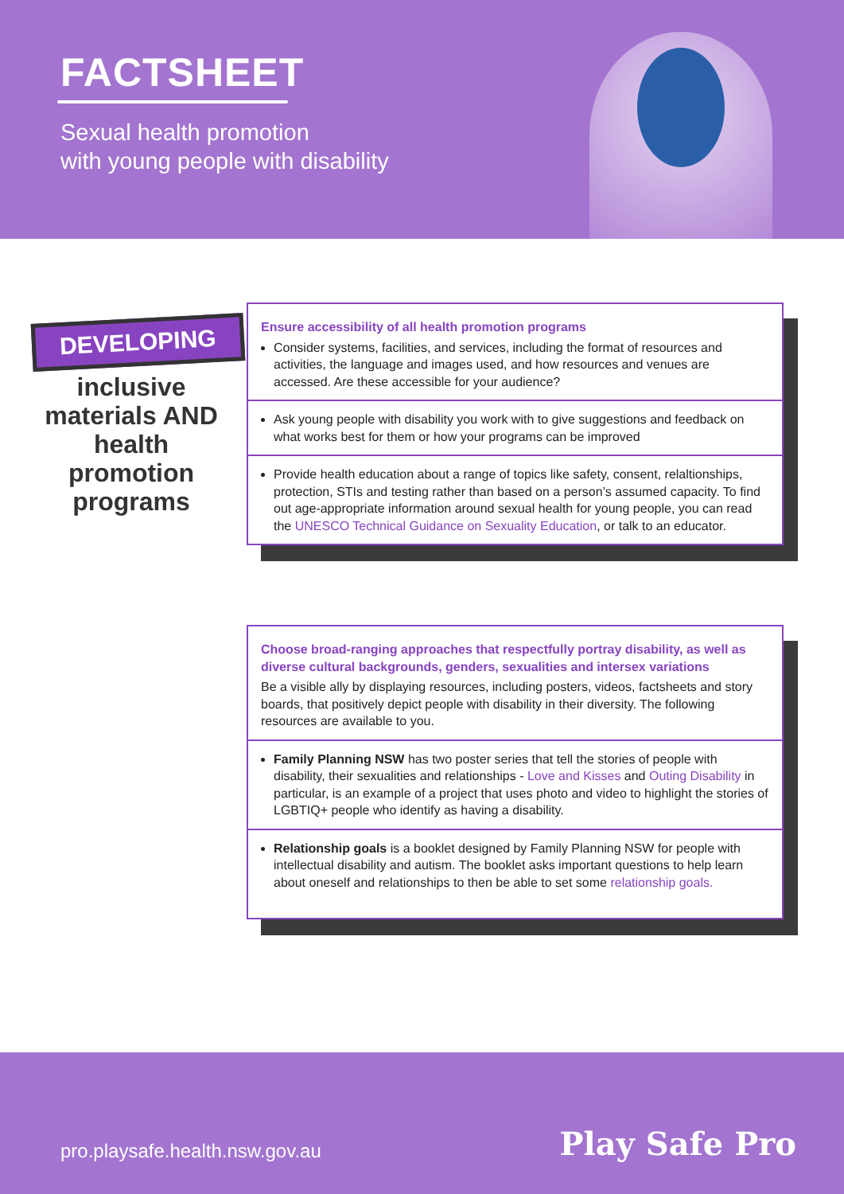FACTSHEET
Sexual health promotion
with young people with disability
DEVELOPING
inclusive materials AND health promotion programs
Ensure accessibility of all health promotion programs
Consider systems, facilities, and services, including the format of resources and activities, the language and images used, and how resources and venues are accessed. Are these accessible for your audience?
Ask young people with disability you work with to give suggestions and feedback on what works best for them or how your programs can be improved
Provide health education about a range of topics like safety, consent, relaltionships, protection, STIs and testing rather than based on a person’s assumed capacity. To find out age-appropriate information around sexual health for young people, you can read the UNESCO Technical Guidance on Sexuality Education, or talk to an educator.
Choose broad-ranging approaches that respectfully portray disability, as well as diverse cultural backgrounds, genders, sexualities and intersex variations
Be a visible ally by displaying resources, including posters, videos, factsheets and story boards, that positively depict people with disability in their diversity. The following resources are available to you.
Family Planning NSW has two poster series that tell the stories of people with disability, their sexualities and relationships - Love and Kisses and Outing Disability in particular, is an example of a project that uses photo and video to highlight the stories of LGBTIQ+ people who identify as having a disability.
Relationship goals is a booklet designed by Family Planning NSW for people with intellectual disability and autism. The booklet asks important questions to help learn about oneself and relationships to then be able to set some relationship goals.
pro.playsafe.health.nsw.gov.au Play Safe Pro